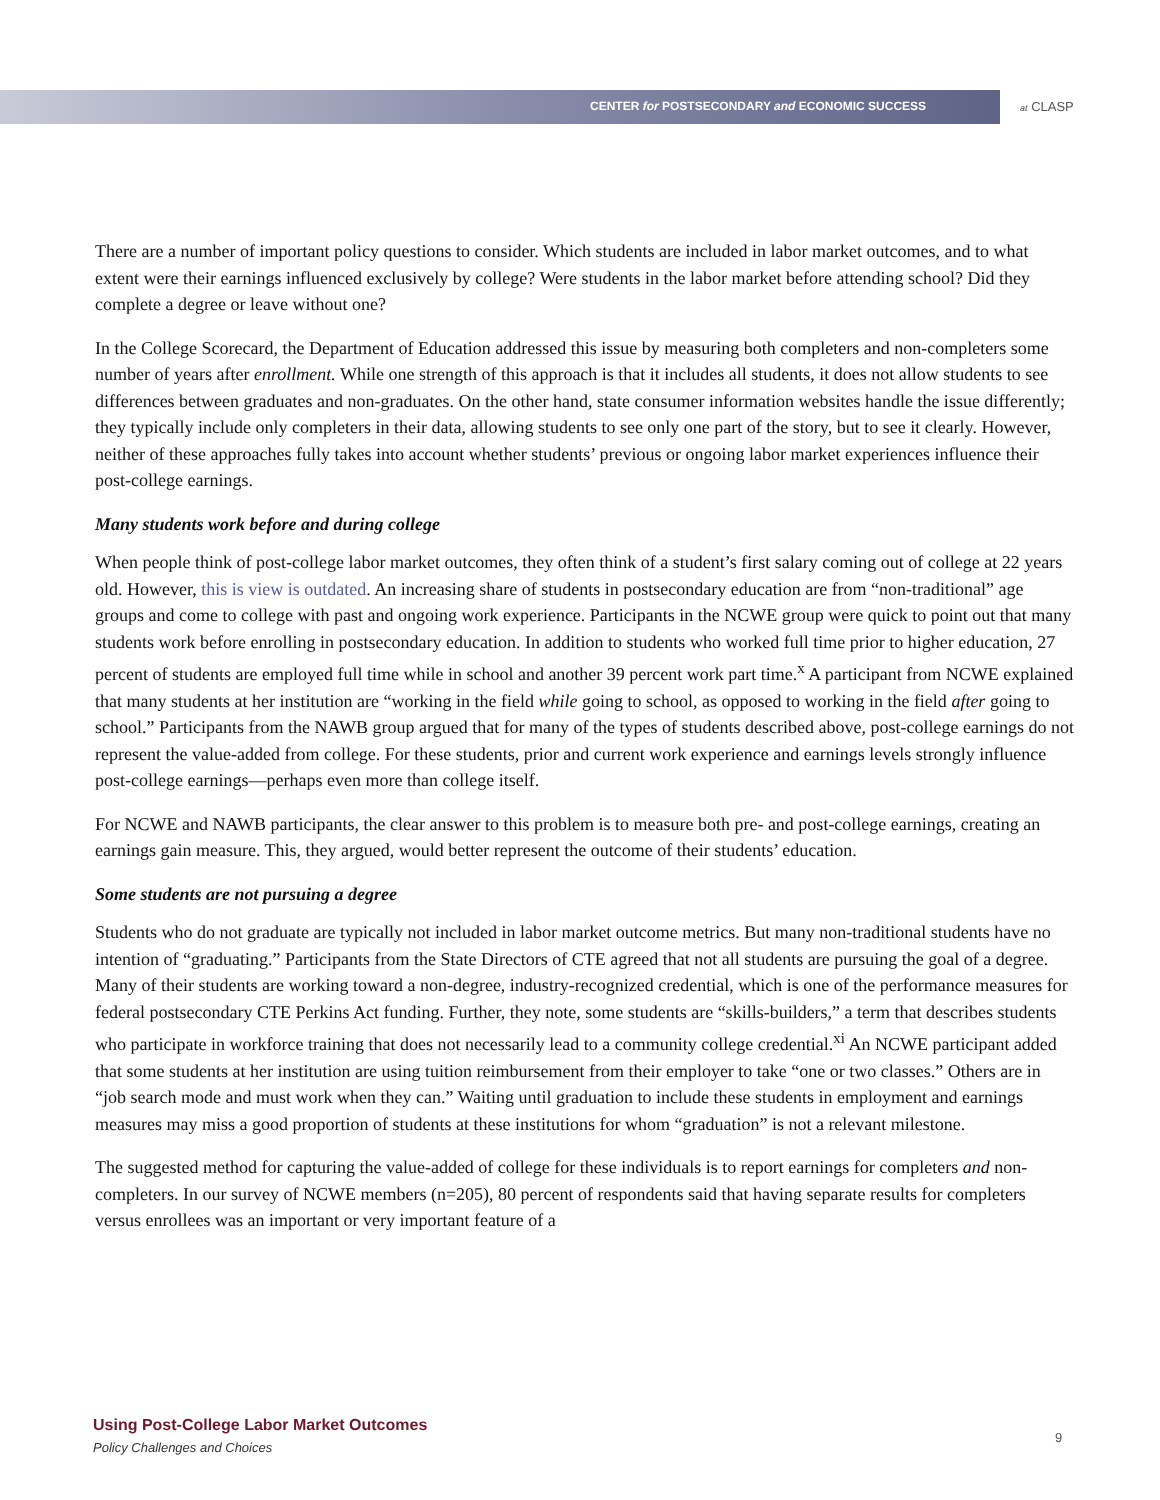CENTER for POSTSECONDARY and ECONOMIC SUCCESS
at CLASP
There are a number of important policy questions to consider. Which students are included in labor market outcomes, and to what extent were their earnings influenced exclusively by college? Were students in the labor market before attending school? Did they complete a degree or leave without one?
In the College Scorecard, the Department of Education addressed this issue by measuring both completers and non-completers some number of years after enrollment. While one strength of this approach is that it includes all students, it does not allow students to see differences between graduates and non-graduates. On the other hand, state consumer information websites handle the issue differently; they typically include only completers in their data, allowing students to see only one part of the story, but to see it clearly. However, neither of these approaches fully takes into account whether students’ previous or ongoing labor market experiences influence their post-college earnings.
Many students work before and during college
When people think of post-college labor market outcomes, they often think of a student’s first salary coming out of college at 22 years old. However, this is view is outdated. An increasing share of students in postsecondary education are from “non-traditional” age groups and come to college with past and ongoing work experience. Participants in the NCWE group were quick to point out that many students work before enrolling in postsecondary education. In addition to students who worked full time prior to higher education, 27 percent of students are employed full time while in school and another 39 percent work part time.<sup>x</sup> A participant from NCWE explained that many students at her institution are “working in the field while going to school, as opposed to working in the field after going to school.” Participants from the NAWB group argued that for many of the types of students described above, post-college earnings do not represent the value-added from college. For these students, prior and current work experience and earnings levels strongly influence post-college earnings—perhaps even more than college itself.
For NCWE and NAWB participants, the clear answer to this problem is to measure both pre- and post-college earnings, creating an earnings gain measure. This, they argued, would better represent the outcome of their students’ education.
Some students are not pursuing a degree
Students who do not graduate are typically not included in labor market outcome metrics. But many non-traditional students have no intention of “graduating.” Participants from the State Directors of CTE agreed that not all students are pursuing the goal of a degree. Many of their students are working toward a non-degree, industry-recognized credential, which is one of the performance measures for federal postsecondary CTE Perkins Act funding. Further, they note, some students are “skills-builders,” a term that describes students who participate in workforce training that does not necessarily lead to a community college credential.<sup>xi</sup> An NCWE participant added that some students at her institution are using tuition reimbursement from their employer to take “one or two classes.” Others are in “job search mode and must work when they can.” Waiting until graduation to include these students in employment and earnings measures may miss a good proportion of students at these institutions for whom “graduation” is not a relevant milestone.
The suggested method for capturing the value-added of college for these individuals is to report earnings for completers and non-completers. In our survey of NCWE members (n=205), 80 percent of respondents said that having separate results for completers versus enrollees was an important or very important feature of a
Using Post-College Labor Market Outcomes
Policy Challenges and Choices
9